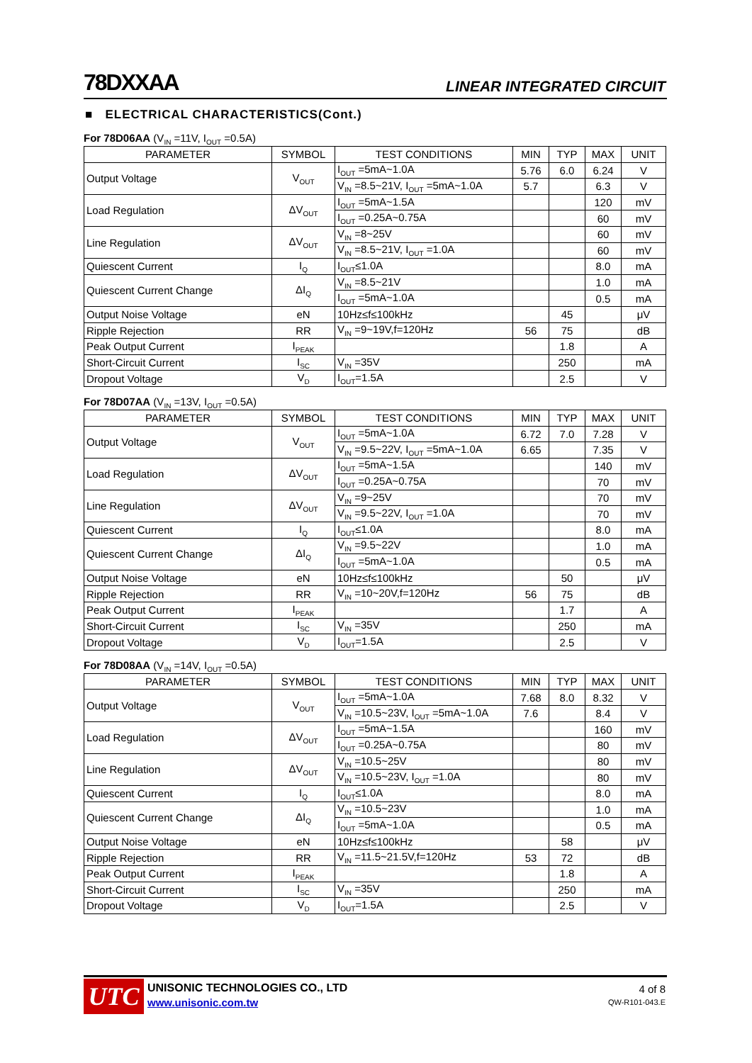78DXXAA LINEAR INTEGRATED CIRCUIT
■ ELECTRICAL CHARACTERISTICS(Cont.)
For 78D06AA (V<sub>IN</sub> =11V, I<sub>OUT</sub> =0.5A)
| PARAMETER | SYMBOL | TEST CONDITIONS | MIN | TYP | MAX | UNIT |
| --- | --- | --- | --- | --- | --- | --- |
| Output Voltage | V<sub>OUT</sub> | I<sub>OUT</sub> =5mA~1.0A | 5.76 | 6.0 | 6.24 | V |
| | | V<sub>IN</sub> =8.5~21V, I<sub>OUT</sub> =5mA~1.0A | 5.7 | | 6.3 | V |
| Load Regulation | ΔV<sub>OUT</sub> | I<sub>OUT</sub> =5mA~1.5A | | | 120 | mV |
| | | I<sub>OUT</sub> =0.25A~0.75A | | | 60 | mV |
| Line Regulation | ΔV<sub>OUT</sub> | V<sub>IN</sub> =8~25V | | | 60 | mV |
| | | V<sub>IN</sub> =8.5~21V, I<sub>OUT</sub> =1.0A | | | 60 | mV |
| Quiescent Current | I<sub>Q</sub> | I<sub>OUT</sub>≤1.0A | | | 8.0 | mA |
| Quiescent Current Change | ΔI<sub>Q</sub> | V<sub>IN</sub> =8.5~21V | | | 1.0 | mA |
| | | I<sub>OUT</sub> =5mA~1.0A | | | 0.5 | mA |
| Output Noise Voltage | eN | 10Hz≤f≤100kHz | | 45 | | μV |
| Ripple Rejection | RR | V<sub>IN</sub> =9~19V,f=120Hz | 56 | 75 | | dB |
| Peak Output Current | I<sub>PEAK</sub> | | | 1.8 | | A |
| Short-Circuit Current | I<sub>SC</sub> | V<sub>IN</sub> =35V | | 250 | | mA |
| Dropout Voltage | V<sub>D</sub> | I<sub>OUT</sub>=1.5A | | 2.5 | | V |
For 78D07AA (V<sub>IN</sub> =13V, I<sub>OUT</sub> =0.5A)
| PARAMETER | SYMBOL | TEST CONDITIONS | MIN | TYP | MAX | UNIT |
| --- | --- | --- | --- | --- | --- | --- |
| Output Voltage | V<sub>OUT</sub> | I<sub>OUT</sub> =5mA~1.0A | 6.72 | 7.0 | 7.28 | V |
| | | V<sub>IN</sub> =9.5~22V, I<sub>OUT</sub> =5mA~1.0A | 6.65 | | 7.35 | V |
| Load Regulation | ΔV<sub>OUT</sub> | I<sub>OUT</sub> =5mA~1.5A | | | 140 | mV |
| | | I<sub>OUT</sub> =0.25A~0.75A | | | 70 | mV |
| Line Regulation | ΔV<sub>OUT</sub> | V<sub>IN</sub> =9~25V | | | 70 | mV |
| | | V<sub>IN</sub> =9.5~22V, I<sub>OUT</sub> =1.0A | | | 70 | mV |
| Quiescent Current | I<sub>Q</sub> | I<sub>OUT</sub>≤1.0A | | | 8.0 | mA |
| Quiescent Current Change | ΔI<sub>Q</sub> | V<sub>IN</sub> =9.5~22V | | | 1.0 | mA |
| | | I<sub>OUT</sub> =5mA~1.0A | | | 0.5 | mA |
| Output Noise Voltage | eN | 10Hz≤f≤100kHz | | 50 | | μV |
| Ripple Rejection | RR | V<sub>IN</sub> =10~20V,f=120Hz | 56 | 75 | | dB |
| Peak Output Current | I<sub>PEAK</sub> | | | 1.7 | | A |
| Short-Circuit Current | I<sub>SC</sub> | V<sub>IN</sub> =35V | | 250 | | mA |
| Dropout Voltage | V<sub>D</sub> | I<sub>OUT</sub>=1.5A | | 2.5 | | V |
For 78D08AA (V<sub>IN</sub> =14V, I<sub>OUT</sub> =0.5A)
| PARAMETER | SYMBOL | TEST CONDITIONS | MIN | TYP | MAX | UNIT |
| --- | --- | --- | --- | --- | --- | --- |
| Output Voltage | V<sub>OUT</sub> | I<sub>OUT</sub> =5mA~1.0A | 7.68 | 8.0 | 8.32 | V |
| | | V<sub>IN</sub> =10.5~23V, I<sub>OUT</sub> =5mA~1.0A | 7.6 | | 8.4 | V |
| Load Regulation | ΔV<sub>OUT</sub> | I<sub>OUT</sub> =5mA~1.5A | | | 160 | mV |
| | | I<sub>OUT</sub> =0.25A~0.75A | | | 80 | mV |
| Line Regulation | ΔV<sub>OUT</sub> | V<sub>IN</sub> =10.5~25V | | | 80 | mV |
| | | V<sub>IN</sub> =10.5~23V, I<sub>OUT</sub> =1.0A | | | 80 | mV |
| Quiescent Current | I<sub>Q</sub> | I<sub>OUT</sub>≤1.0A | | | 8.0 | mA |
| Quiescent Current Change | ΔI<sub>Q</sub> | V<sub>IN</sub> =10.5~23V | | | 1.0 | mA |
| | | I<sub>OUT</sub> =5mA~1.0A | | | 0.5 | mA |
| Output Noise Voltage | eN | 10Hz≤f≤100kHz | | 58 | | μV |
| Ripple Rejection | RR | V<sub>IN</sub> =11.5~21.5V,f=120Hz | 53 | 72 | | dB |
| Peak Output Current | I<sub>PEAK</sub> | | | 1.8 | | A |
| Short-Circuit Current | I<sub>SC</sub> | V<sub>IN</sub> =35V | | 250 | | mA |
| Dropout Voltage | V<sub>D</sub> | I<sub>OUT</sub>=1.5A | | 2.5 | | V |
UTC UNISONIC TECHNOLOGIES CO., LTD
www.unisonic.com.tw
4 of 8
QW-R101-043.E